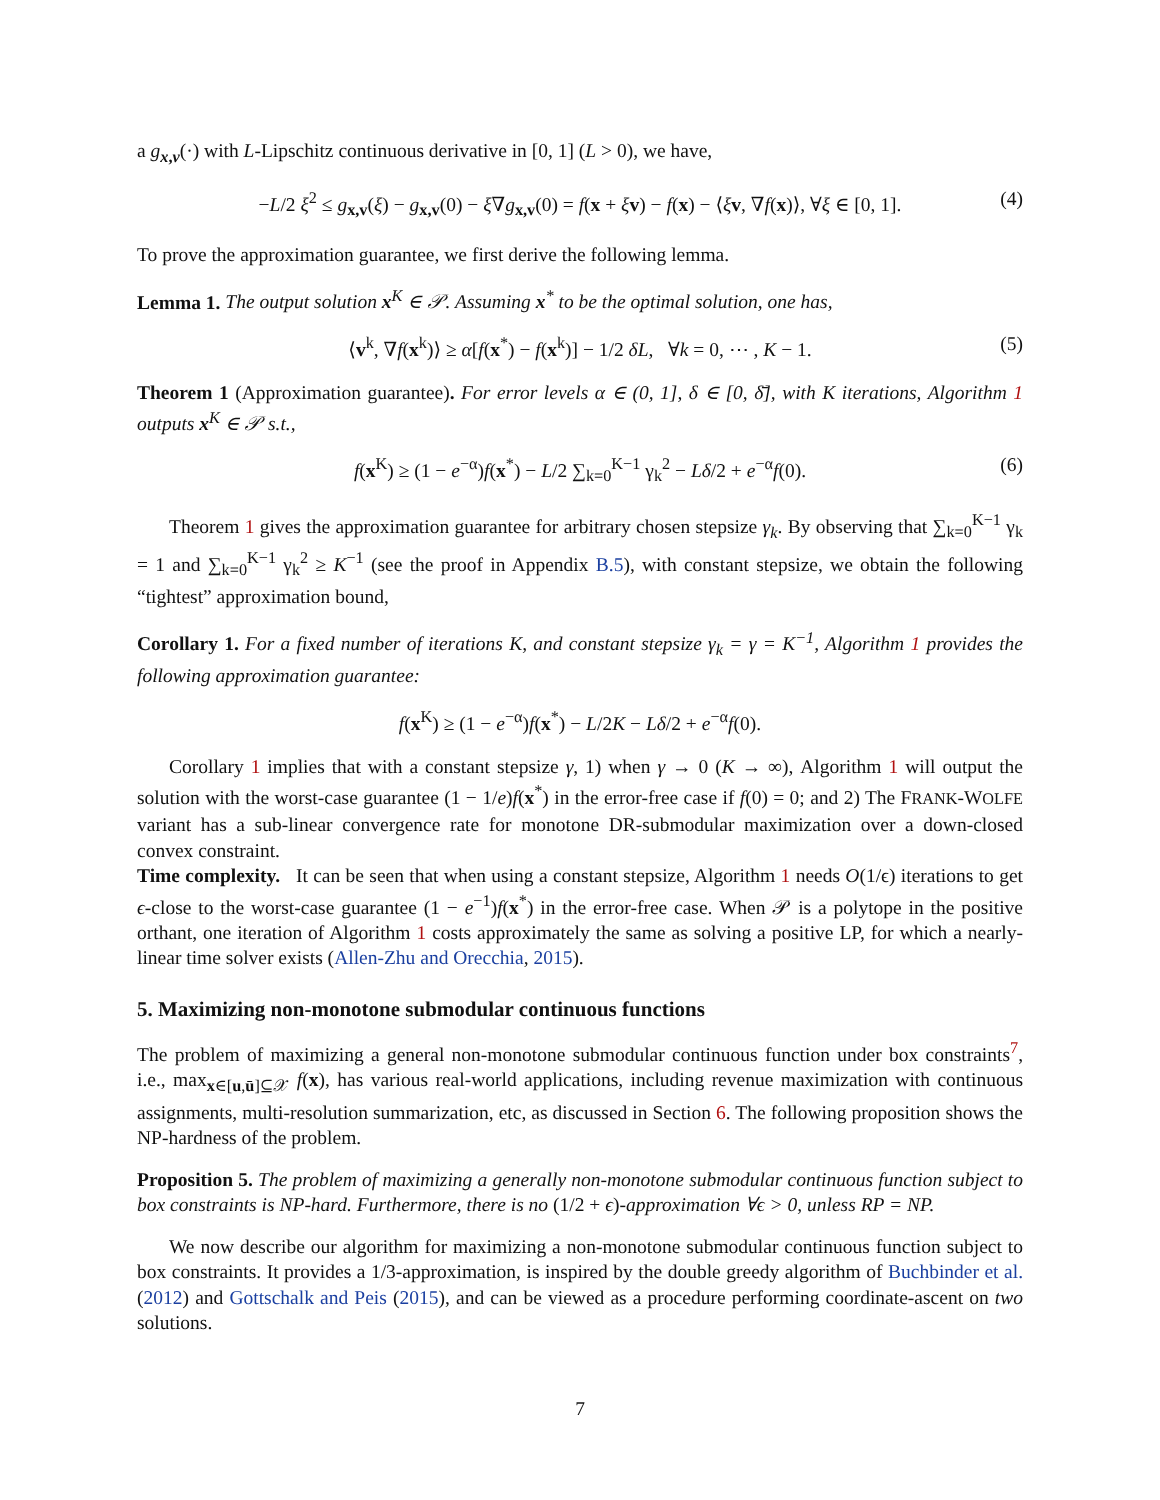a g<sub>x,v</sub>(·) with L-Lipschitz continuous derivative in [0, 1] (L > 0), we have,
−L/2 ξ<sup>2</sup> ≤ g<sub>x,v</sub>(ξ) − g<sub>x,v</sub>(0) − ξ∇g<sub>x,v</sub>(0) = f(x + ξv) − f(x) − ⟨ξv, ∇f(x)⟩, ∀ξ ∈ [0, 1]. (4)
To prove the approximation guarantee, we first derive the following lemma.
Lemma 1. The output solution x<sup>K</sup> ∈ 𝒫. Assuming x<sup>*</sup> to be the optimal solution, one has,
⟨v<sup>k</sup>, ∇f(x<sup>k</sup>)⟩ ≥ α[f(x<sup>*</sup>) − f(x<sup>k</sup>)] − 1/2 δL, ∀k = 0, ⋯ , K − 1. (5)
Theorem 1 (Approximation guarantee). For error levels α ∈ (0, 1], δ ∈ [0, δ̄], with K iterations, Algorithm 1 outputs x<sup>K</sup> ∈ 𝒫 s.t.,
f(x<sup>K</sup>) ≥ (1 − e<sup>−α</sup>)f(x<sup>*</sup>) − L/2 ∑<sub>k=0</sub><sup>K−1</sup> γ<sub>k</sub><sup>2</sup> − Lδ/2 + e<sup>−α</sup>f(0). (6)
Theorem 1 gives the approximation guarantee for arbitrary chosen stepsize γ<sub>k</sub>. By observing that ∑<sub>k=0</sub><sup>K−1</sup> γ<sub>k</sub> = 1 and ∑<sub>k=0</sub><sup>K−1</sup> γ<sub>k</sub><sup>2</sup> ≥ K<sup>−1</sup> (see the proof in Appendix B.5), with constant stepsize, we obtain the following “tightest” approximation bound,
Corollary 1. For a fixed number of iterations K, and constant stepsize γ<sub>k</sub> = γ = K<sup>−1</sup>, Algorithm 1 provides the following approximation guarantee:
f(x<sup>K</sup>) ≥ (1 − e<sup>−α</sup>)f(x<sup>*</sup>) − L/2K − Lδ/2 + e<sup>−α</sup>f(0).
Corollary 1 implies that with a constant stepsize γ, 1) when γ → 0 (K → ∞), Algorithm 1 will output the solution with the worst-case guarantee (1 − 1/e)f(x<sup>*</sup>) in the error-free case if f(0) = 0; and 2) The FRANK-WOLFE variant has a sub-linear convergence rate for monotone DR-submodular maximization over a down-closed convex constraint.
Time complexity. It can be seen that when using a constant stepsize, Algorithm 1 needs O(1/ϵ) iterations to get ϵ-close to the worst-case guarantee (1 − e<sup>−1</sup>)f(x<sup>*</sup>) in the error-free case. When 𝒫 is a polytope in the positive orthant, one iteration of Algorithm 1 costs approximately the same as solving a positive LP, for which a nearly-linear time solver exists (Allen-Zhu and Orecchia, 2015).
5. Maximizing non-monotone submodular continuous functions
The problem of maximizing a general non-monotone submodular continuous function under box constraints<sup>7</sup>, i.e., max<sub>x∈[u,ū]⊆𝒳</sub> f(x), has various real-world applications, including revenue maximization with continuous assignments, multi-resolution summarization, etc, as discussed in Section 6. The following proposition shows the NP-hardness of the problem.
Proposition 5. The problem of maximizing a generally non-monotone submodular continuous function subject to box constraints is NP-hard. Furthermore, there is no (1/2 + ϵ)-approximation ∀ϵ > 0, unless RP = NP.
We now describe our algorithm for maximizing a non-monotone submodular continuous function subject to box constraints. It provides a 1/3-approximation, is inspired by the double greedy algorithm of Buchbinder et al. (2012) and Gottschalk and Peis (2015), and can be viewed as a procedure performing coordinate-ascent on two solutions.
7